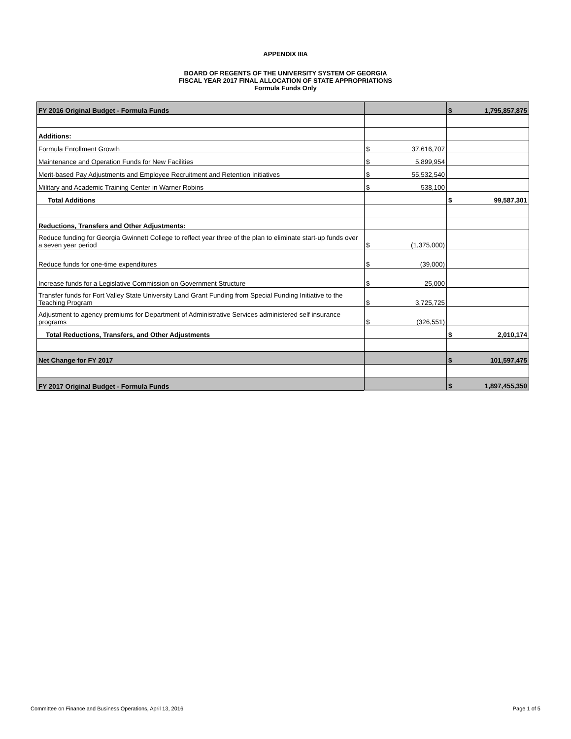APPENDIX IIIA
BOARD OF REGENTS OF THE UNIVERSITY SYSTEM OF GEORGIA
FISCAL YEAR 2017 FINAL ALLOCATION OF STATE APPROPRIATIONS
Formula Funds Only
| FY 2016 Original Budget - Formula Funds | | $ 1,795,857,875 |
| Additions: | | |
| Formula Enrollment Growth | $ 37,616,707 | |
| Maintenance and Operation Funds for New Facilities | $ 5,899,954 | |
| Merit-based Pay Adjustments and Employee Recruitment and Retention Initiatives | $ 55,532,540 | |
| Military and Academic Training Center in Warner Robins | $ 538,100 | |
| Total Additions | | $ 99,587,301 |
| Reductions, Transfers and Other Adjustments: | | |
| Reduce funding for Georgia Gwinnett College to reflect year three of the plan to eliminate start-up funds over a seven year period | $ (1,375,000) | |
| Reduce funds for one-time expenditures | $ (39,000) | |
| Increase funds for a Legislative Commission on Government Structure | $ 25,000 | |
| Transfer funds for Fort Valley State University Land Grant Funding from Special Funding Initiative to the Teaching Program | $ 3,725,725 | |
| Adjustment to agency premiums for Department of Administrative Services administered self insurance programs | $ (326,551) | |
| Total Reductions, Transfers, and Other Adjustments | | $ 2,010,174 |
| Net Change for FY 2017 | | $ 101,597,475 |
| FY 2017 Original Budget - Formula Funds | | $ 1,897,455,350 |
Committee on Finance and Business Operations, April 13, 2016 Page 1 of 5